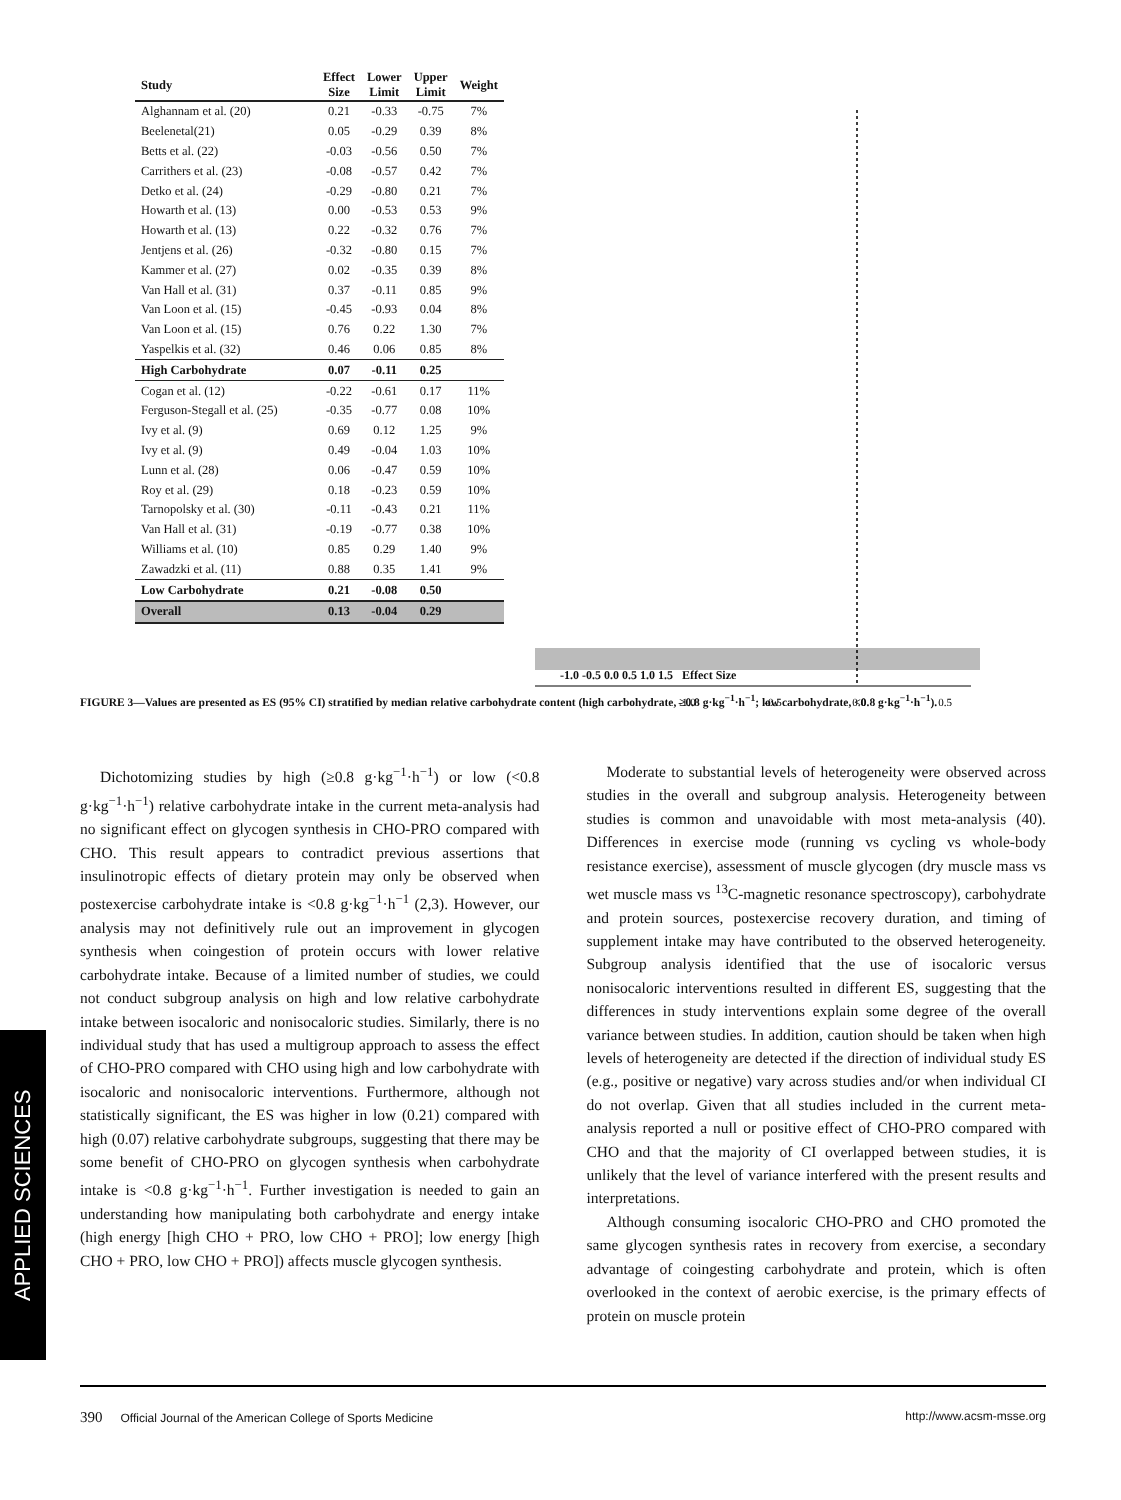| Study | Effect Size | Lower Limit | Upper Limit | Weight |
| --- | --- | --- | --- | --- |
| Alghannam et al. (20) | 0.21 | -0.33 | -0.75 | 7% |
| Beelenetal(21) | 0.05 | -0.29 | 0.39 | 8% |
| Betts et al. (22) | -0.03 | -0.56 | 0.50 | 7% |
| Carrithers et al. (23) | -0.08 | -0.57 | 0.42 | 7% |
| Detko et al. (24) | -0.29 | -0.80 | 0.21 | 7% |
| Howarth et al. (13) | 0.00 | -0.53 | 0.53 | 9% |
| Howarth et al. (13) | 0.22 | -0.32 | 0.76 | 7% |
| Jentjens et al. (26) | -0.32 | -0.80 | 0.15 | 7% |
| Kammer et al. (27) | 0.02 | -0.35 | 0.39 | 8% |
| Van Hall et al. (31) | 0.37 | -0.11 | 0.85 | 9% |
| Van Loon et al. (15) | -0.45 | -0.93 | 0.04 | 8% |
| Van Loon et al. (15) | 0.76 | 0.22 | 1.30 | 7% |
| Yaspelkis et al. (32) | 0.46 | 0.06 | 0.85 | 8% |
| High Carbohydrate | 0.07 | -0.11 | 0.25 | |
| Cogan et al. (12) | -0.22 | -0.61 | 0.17 | 11% |
| Ferguson-Stegall et al. (25) | -0.35 | -0.77 | 0.08 | 10% |
| Ivy et al. (9) | 0.69 | 0.12 | 1.25 | 9% |
| Ivy et al. (9) | 0.49 | -0.04 | 1.03 | 10% |
| Lunn et al. (28) | 0.06 | -0.47 | 0.59 | 10% |
| Roy et al. (29) | 0.18 | -0.23 | 0.59 | 10% |
| Tarnopolsky et al. (30) | -0.11 | -0.43 | 0.21 | 11% |
| Van Hall et al. (31) | -0.19 | -0.77 | 0.38 | 10% |
| Williams et al. (10) | 0.85 | 0.29 | 1.40 | 9% |
| Zawadzki et al. (11) | 0.88 | 0.35 | 1.41 | 9% |
| Low Carbohydrate | 0.21 | -0.08 | 0.50 | |
| Overall | 0.13 | -0.04 | 0.29 | |
-1.0
-0.5
0.0
0.5
-1.0 -0.5 0.0 0.5 1.0 1.5 Effect Size
FIGURE 3—Values are presented as ES (95% CI) stratified by median relative carbohydrate content (high carbohydrate, ≥0.8 g·kg<sup>−1</sup>·h<sup>−1</sup>; low carbohydrate, <0.8 g·kg<sup>−1</sup>·h<sup>−1</sup>).
Dichotomizing studies by high (≥0.8 g·kg<sup>−1</sup>·h<sup>−1</sup>) or low (<0.8 g·kg<sup>−1</sup>·h<sup>−1</sup>) relative carbohydrate intake in the current meta-analysis had no significant effect on glycogen synthesis in CHO-PRO compared with CHO. This result appears to contradict previous assertions that insulinotropic effects of dietary protein may only be observed when postexercise carbohydrate intake is <0.8 g·kg<sup>−1</sup>·h<sup>−1</sup> (2,3). However, our analysis may not definitively rule out an improvement in glycogen synthesis when coingestion of protein occurs with lower relative carbohydrate intake. Because of a limited number of studies, we could not conduct subgroup analysis on high and low relative carbohydrate intake between isocaloric and nonisocaloric studies. Similarly, there is no individual study that has used a multigroup approach to assess the effect of CHO-PRO compared with CHO using high and low carbohydrate with isocaloric and nonisocaloric interventions. Furthermore, although not statistically significant, the ES was higher in low (0.21) compared with high (0.07) relative carbohydrate subgroups, suggesting that there may be some benefit of CHO-PRO on glycogen synthesis when carbohydrate intake is <0.8 g·kg<sup>−1</sup>·h<sup>−1</sup>. Further investigation is needed to gain an understanding how manipulating both carbohydrate and energy intake (high energy [high CHO + PRO, low CHO + PRO]; low energy [high CHO + PRO, low CHO + PRO]) affects muscle glycogen synthesis.
Moderate to substantial levels of heterogeneity were observed across studies in the overall and subgroup analysis. Heterogeneity between studies is common and unavoidable with most meta-analysis (40). Differences in exercise mode (running vs cycling vs whole-body resistance exercise), assessment of muscle glycogen (dry muscle mass vs wet muscle mass vs <sup>13</sup>C-magnetic resonance spectroscopy), carbohydrate and protein sources, postexercise recovery duration, and timing of supplement intake may have contributed to the observed heterogeneity. Subgroup analysis identified that the use of isocaloric versus nonisocaloric interventions resulted in different ES, suggesting that the differences in study interventions explain some degree of the overall variance between studies. In addition, caution should be taken when high levels of heterogeneity are detected if the direction of individual study ES (e.g., positive or negative) vary across studies and/or when individual CI do not overlap. Given that all studies included in the current meta-analysis reported a null or positive effect of CHO-PRO compared with CHO and that the majority of CI overlapped between studies, it is unlikely that the level of variance interfered with the present results and interpretations.
Although consuming isocaloric CHO-PRO and CHO promoted the same glycogen synthesis rates in recovery from exercise, a secondary advantage of coingesting carbohydrate and protein, which is often overlooked in the context of aerobic exercise, is the primary effects of protein on muscle protein
APPLIED SCIENCES
390 Official Journal of the American College of Sports Medicine http://www.acsm-msse.org